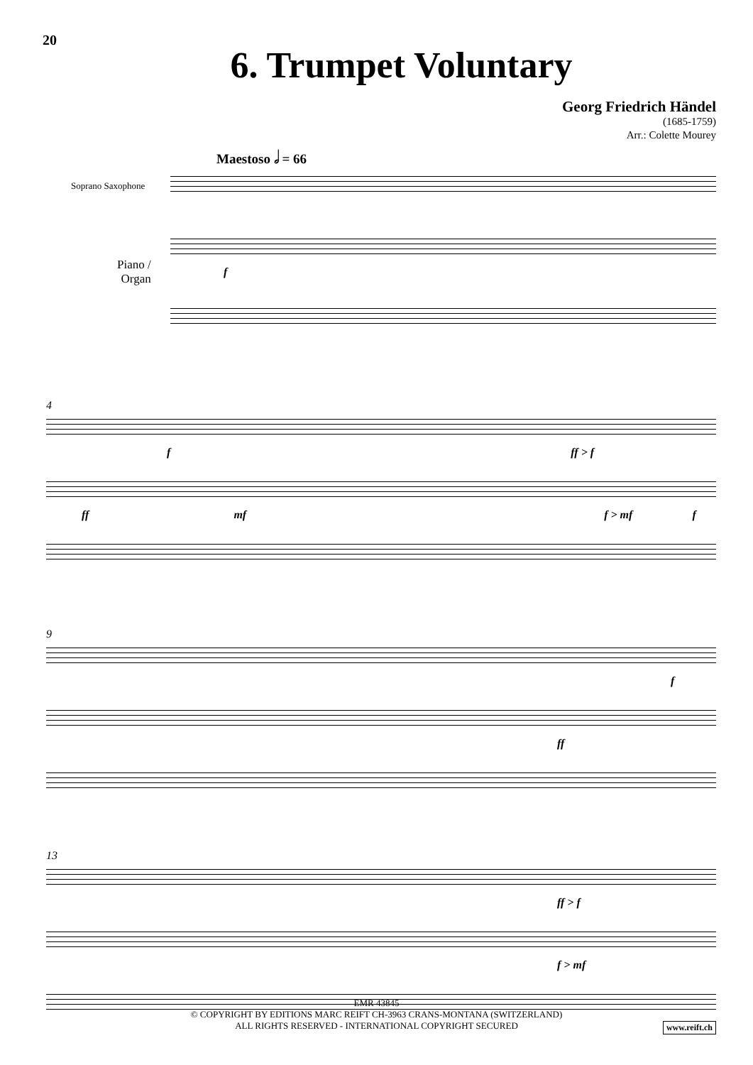20
6. Trumpet Voluntary
Georg Friedrich Händel
(1685-1759)
Arr.: Colette Mourey
Maestoso 𝅗𝅥 = 66
Soprano Saxophone
Piano /
Organ
f
4
f ff > f
ff mf f > mf f
9
f
ff
13
ff > f
f > mf
EMR 43845
© COPYRIGHT BY EDITIONS MARC REIFT CH-3963 CRANS-MONTANA (SWITZERLAND)
ALL RIGHTS RESERVED - INTERNATIONAL COPYRIGHT SECURED
www.reift.ch